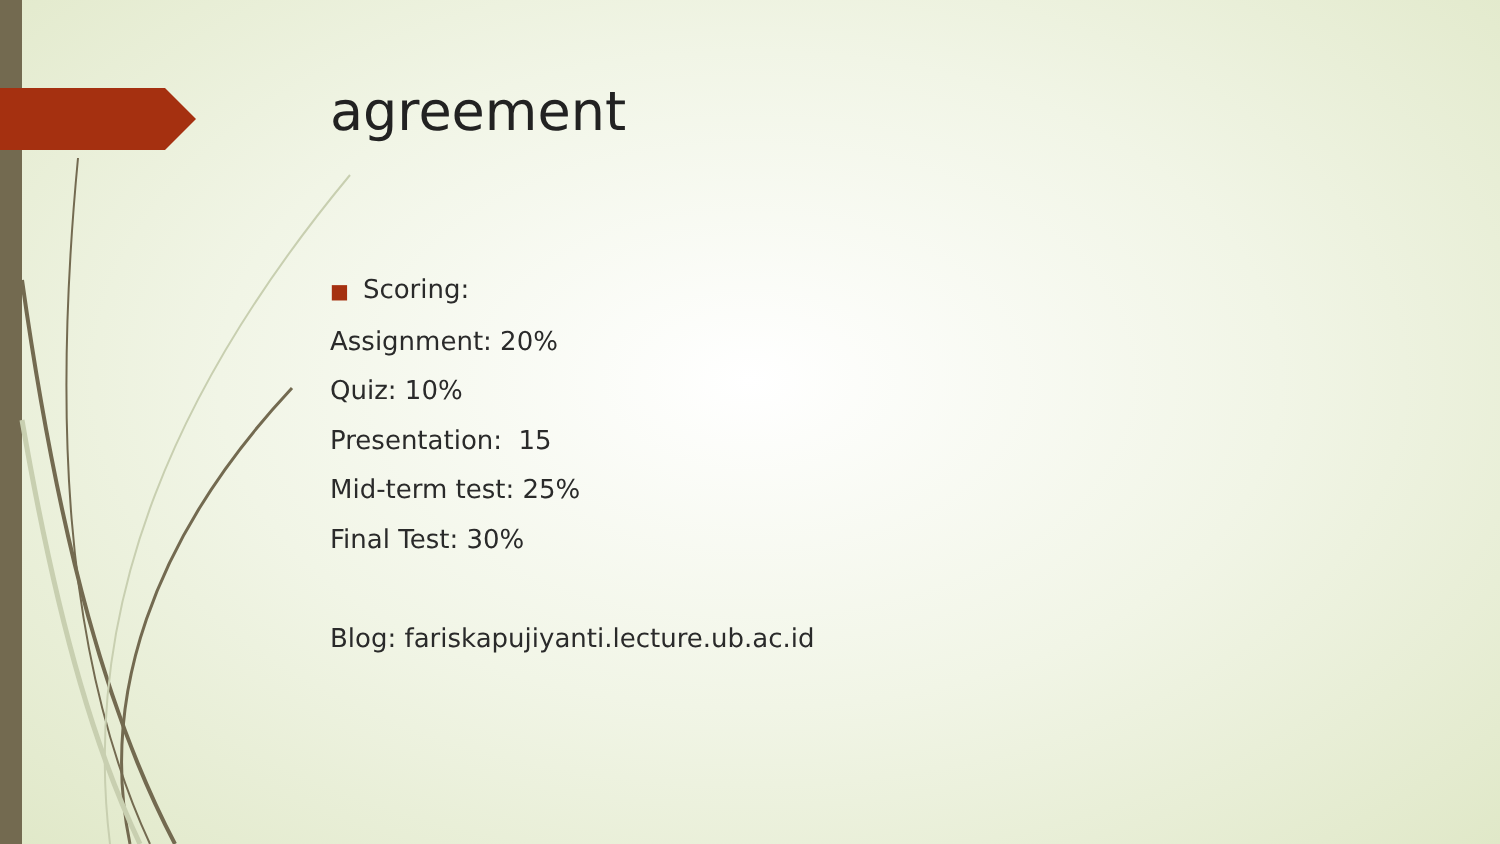agreement
■ Scoring:
Assignment: 20%
Quiz: 10%
Presentation: 15
Mid-term test: 25%
Final Test: 30%
Blog: fariskapujiyanti.lecture.ub.ac.id